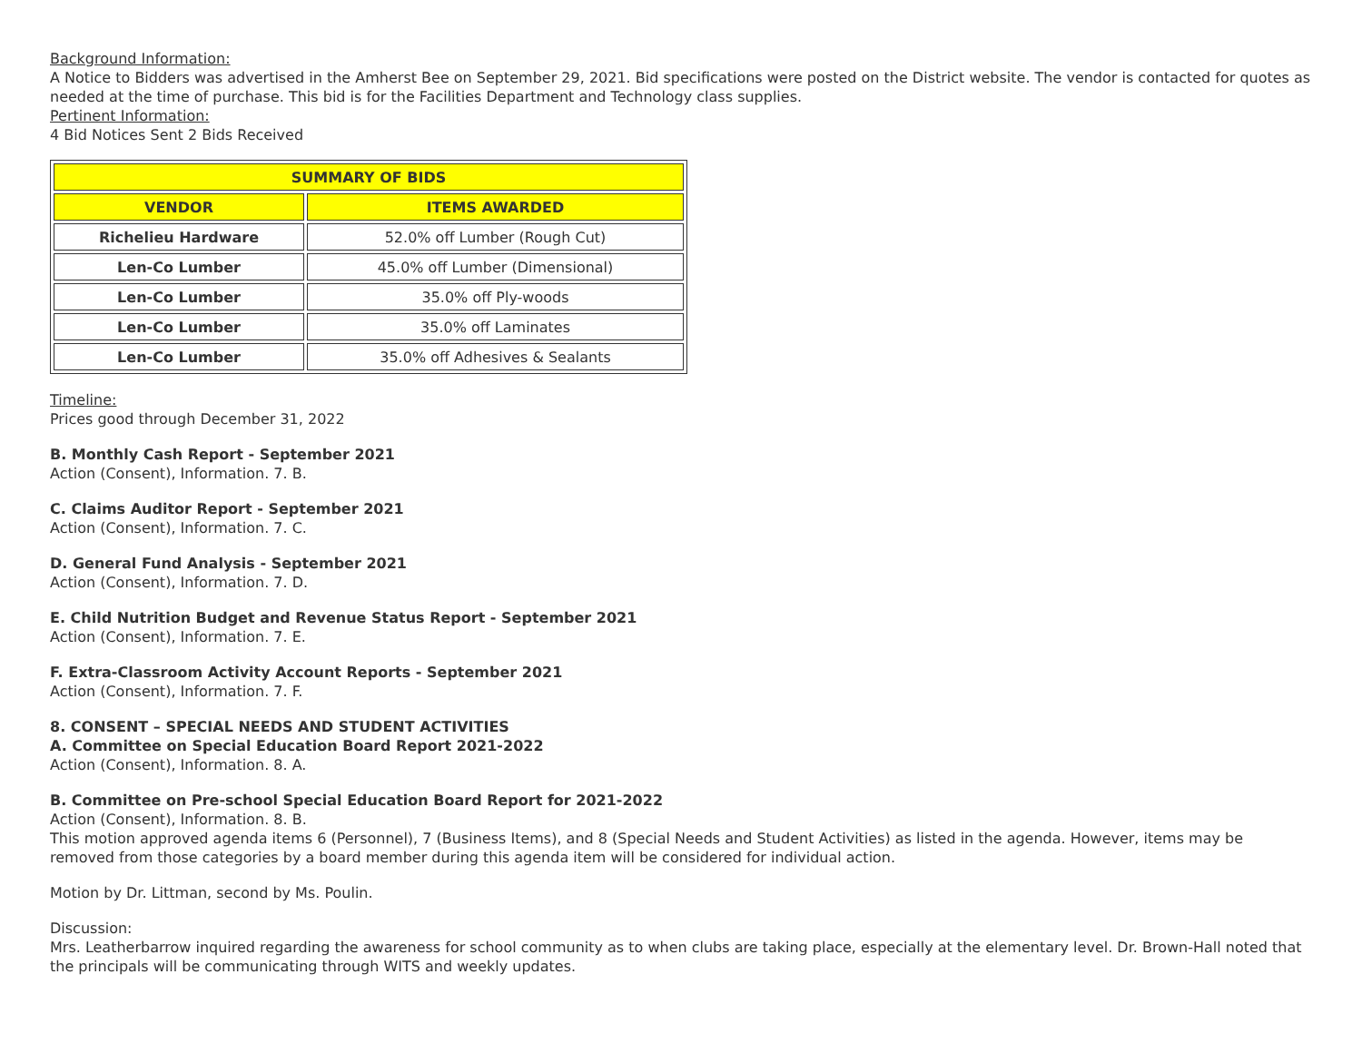Background Information:
A Notice to Bidders was advertised in the Amherst Bee on September 29, 2021. Bid specifications were posted on the District website. The vendor is contacted for quotes as needed at the time of purchase. This bid is for the Facilities Department and Technology class supplies.
Pertinent Information:
4 Bid Notices Sent 2 Bids Received
| SUMMARY OF BIDS | |
| --- | --- |
| VENDOR | ITEMS AWARDED |
| Richelieu Hardware | 52.0% off Lumber (Rough Cut) |
| Len-Co Lumber | 45.0% off Lumber (Dimensional) |
| Len-Co Lumber | 35.0% off Ply-woods |
| Len-Co Lumber | 35.0% off Laminates |
| Len-Co Lumber | 35.0% off Adhesives & Sealants |
Timeline:
Prices good through December 31, 2022
B. Monthly Cash Report - September 2021
Action (Consent), Information. 7. B.
C. Claims Auditor Report - September 2021
Action (Consent), Information. 7. C.
D. General Fund Analysis - September 2021
Action (Consent), Information. 7. D.
E. Child Nutrition Budget and Revenue Status Report - September 2021
Action (Consent), Information. 7. E.
F. Extra-Classroom Activity Account Reports - September 2021
Action (Consent), Information. 7. F.
8. CONSENT – SPECIAL NEEDS AND STUDENT ACTIVITIES
A. Committee on Special Education Board Report 2021-2022
Action (Consent), Information. 8. A.
B. Committee on Pre-school Special Education Board Report for 2021-2022
Action (Consent), Information. 8. B.
This motion approved agenda items 6 (Personnel), 7 (Business Items), and 8 (Special Needs and Student Activities) as listed in the agenda. However, items may be removed from those categories by a board member during this agenda item will be considered for individual action.
Motion by Dr. Littman, second by Ms. Poulin.
Discussion:
Mrs. Leatherbarrow inquired regarding the awareness for school community as to when clubs are taking place, especially at the elementary level. Dr. Brown-Hall noted that the principals will be communicating through WITS and weekly updates.